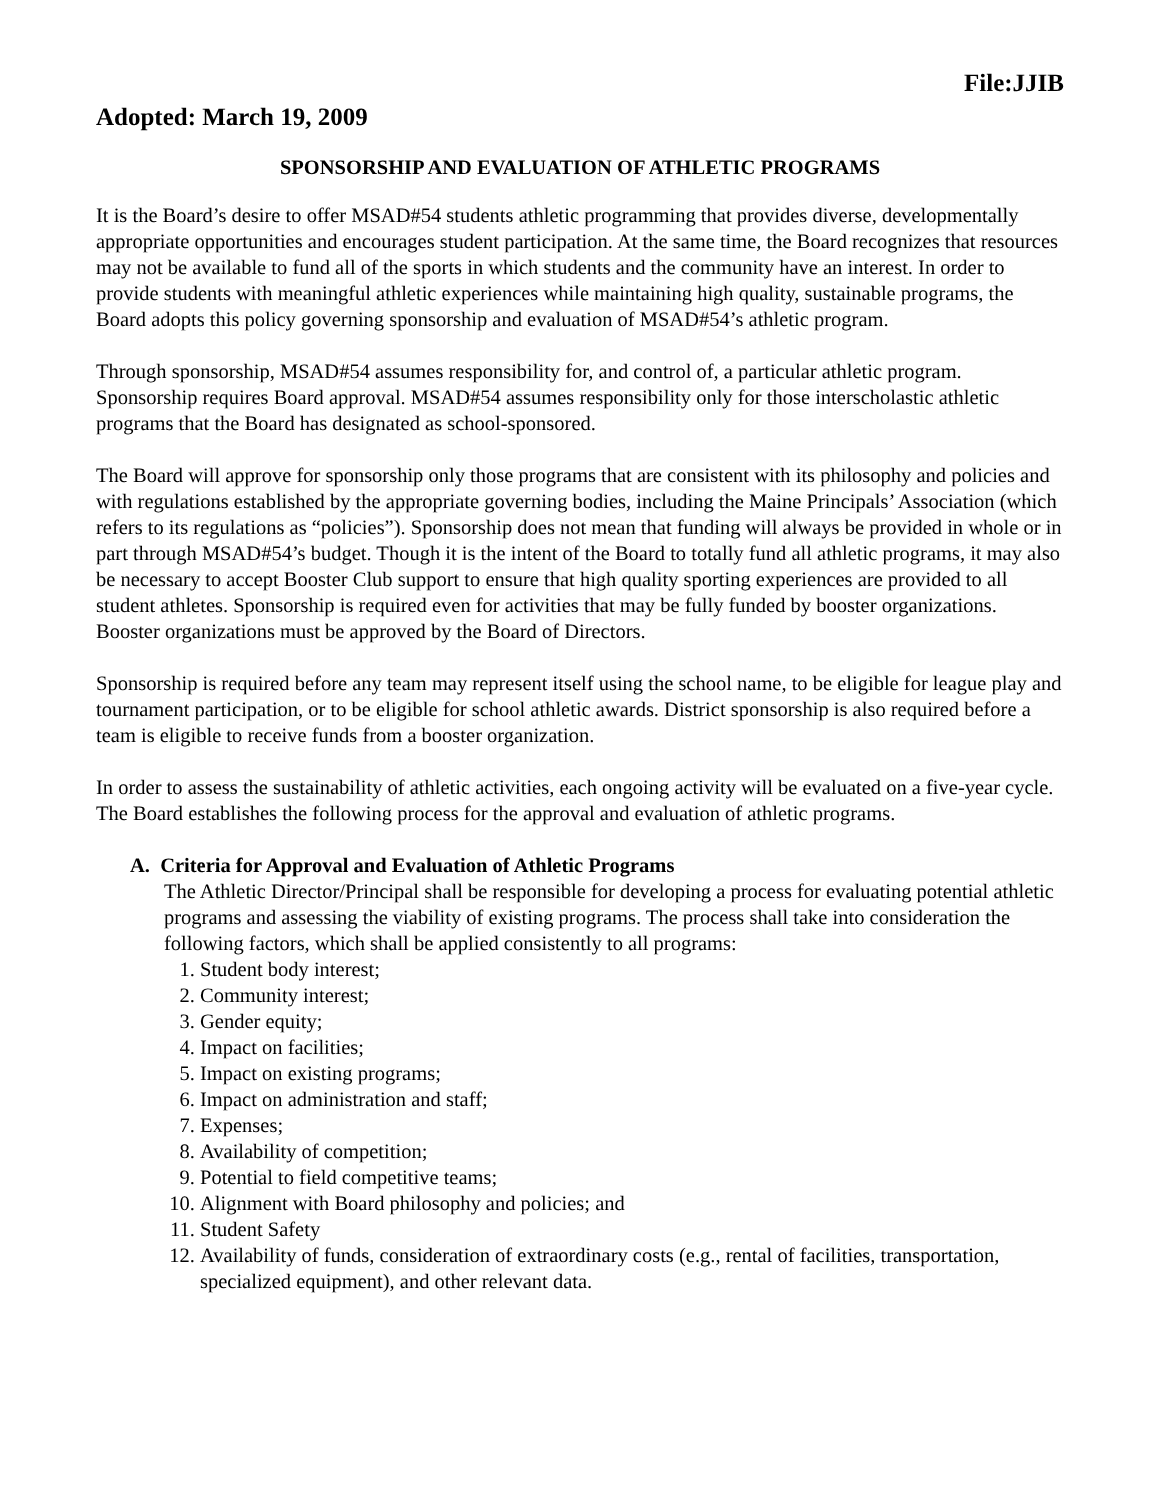File:JJIB
Adopted: March 19, 2009
SPONSORSHIP AND EVALUATION OF ATHLETIC PROGRAMS
It is the Board’s desire to offer MSAD#54 students athletic programming that provides diverse, developmentally appropriate opportunities and encourages student participation. At the same time, the Board recognizes that resources may not be available to fund all of the sports in which students and the community have an interest. In order to provide students with meaningful athletic experiences while maintaining high quality, sustainable programs, the Board adopts this policy governing sponsorship and evaluation of MSAD#54’s athletic program.
Through sponsorship, MSAD#54 assumes responsibility for, and control of, a particular athletic program. Sponsorship requires Board approval. MSAD#54 assumes responsibility only for those interscholastic athletic programs that the Board has designated as school-sponsored.
The Board will approve for sponsorship only those programs that are consistent with its philosophy and policies and with regulations established by the appropriate governing bodies, including the Maine Principals’ Association (which refers to its regulations as “policies”). Sponsorship does not mean that funding will always be provided in whole or in part through MSAD#54’s budget. Though it is the intent of the Board to totally fund all athletic programs, it may also be necessary to accept Booster Club support to ensure that high quality sporting experiences are provided to all student athletes. Sponsorship is required even for activities that may be fully funded by booster organizations. Booster organizations must be approved by the Board of Directors.
Sponsorship is required before any team may represent itself using the school name, to be eligible for league play and tournament participation, or to be eligible for school athletic awards. District sponsorship is also required before a team is eligible to receive funds from a booster organization.
In order to assess the sustainability of athletic activities, each ongoing activity will be evaluated on a five-year cycle. The Board establishes the following process for the approval and evaluation of athletic programs.
A. Criteria for Approval and Evaluation of Athletic Programs
The Athletic Director/Principal shall be responsible for developing a process for evaluating potential athletic programs and assessing the viability of existing programs. The process shall take into consideration the following factors, which shall be applied consistently to all programs:
1. Student body interest;
2. Community interest;
3. Gender equity;
4. Impact on facilities;
5. Impact on existing programs;
6. Impact on administration and staff;
7. Expenses;
8. Availability of competition;
9. Potential to field competitive teams;
10. Alignment with Board philosophy and policies; and
11. Student Safety
12. Availability of funds, consideration of extraordinary costs (e.g., rental of facilities, transportation, specialized equipment), and other relevant data.